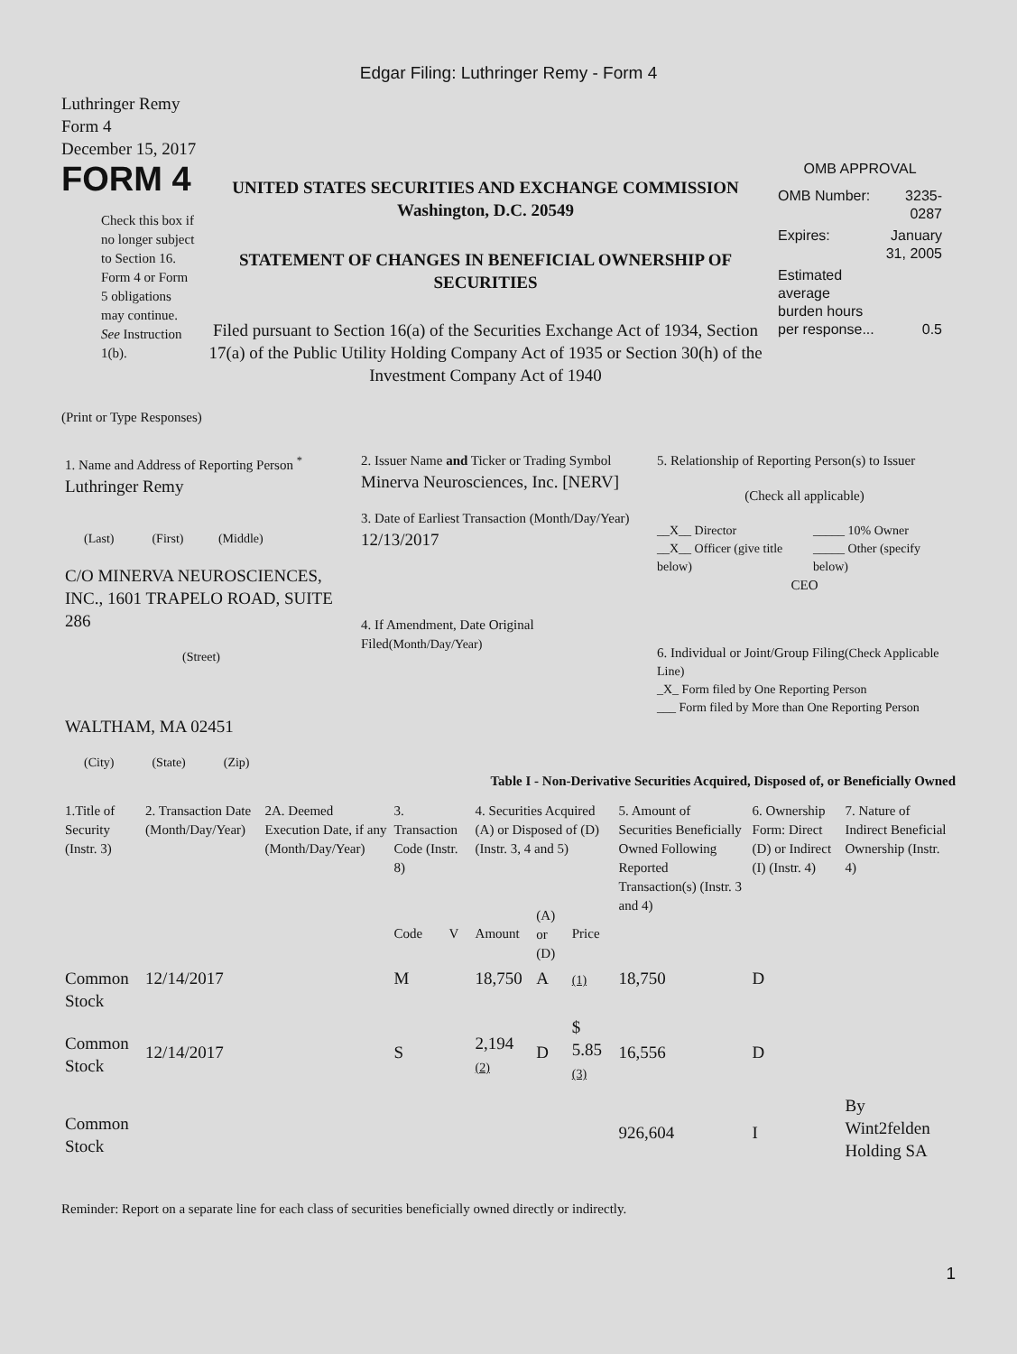Edgar Filing: Luthringer Remy - Form 4
Luthringer Remy
Form 4
December 15, 2017
FORM 4
Check this box if no longer subject to Section 16. Form 4 or Form 5 obligations may continue. See Instruction 1(b).
UNITED STATES SECURITIES AND EXCHANGE COMMISSION
Washington, D.C. 20549
STATEMENT OF CHANGES IN BENEFICIAL OWNERSHIP OF SECURITIES
Filed pursuant to Section 16(a) of the Securities Exchange Act of 1934, Section 17(a) of the Public Utility Holding Company Act of 1935 or Section 30(h) of the Investment Company Act of 1940
OMB APPROVAL
| OMB Number: | 3235-0287 |
| Expires: | January 31, 2005 |
| Estimated average burden hours per response... | 0.5 |
(Print or Type Responses)
| 1. Name and Address of Reporting Person <sup>*</sup> Luthringer Remy (Last) (First) (Middle) C/O MINERVA NEUROSCIENCES, INC., 1601 TRAPELO ROAD, SUITE 286 (Street) WALTHAM, MA 02451 (City) (State) (Zip) | 2. Issuer Name and Ticker or Trading Symbol Minerva Neurosciences, Inc. [NERV] 3. Date of Earliest Transaction (Month/Day/Year) 12/13/2017 4. If Amendment, Date Original Filed (Month/Day/Year) | 5. Relationship of Reporting Person(s) to Issuer (Check all applicable) / __X__ Director / _____ 10% Owner / / __X__ Officer (give title below) / _____ Other (specify below) / CEO 6. Individual or Joint/Group Filing (Check Applicable Line) _X_ Form filed by One Reporting Person ___ Form filed by More than One Reporting Person |
Table I - Non-Derivative Securities Acquired, Disposed of, or Beneficially Owned
| 1.Title of Security (Instr. 3) | 2. Transaction Date (Month/Day/Year) | 2A. Deemed Execution Date, if any (Month/Day/Year) | 3. Transaction Code (Instr. 8) | | 4. Securities Acquired (A) or Disposed of (D) (Instr. 3, 4 and 5) | | | 5. Amount of Securities Beneficially Owned Following Reported Transaction(s) (Instr. 3 and 4) | 6. Ownership Form: Direct (D) or Indirect (I) (Instr. 4) | 7. Nature of Indirect Beneficial Ownership (Instr. 4) |
| --- | --- | --- | --- | --- | --- | --- | --- | --- | --- | --- |
| | | | Code | V | Amount | (A) or (D) | Price | | | |
| Common Stock | 12/14/2017 | | M | | 18,750 | A | (1) | 18,750 | D | |
| Common Stock | 12/14/2017 | | S | | 2,194 (2) | D | $ 5.85 (3) | 16,556 | D | |
| Common Stock | | | | | | | | 926,604 | I | By Wint2felden Holding SA |
Reminder: Report on a separate line for each class of securities beneficially owned directly or indirectly.
1